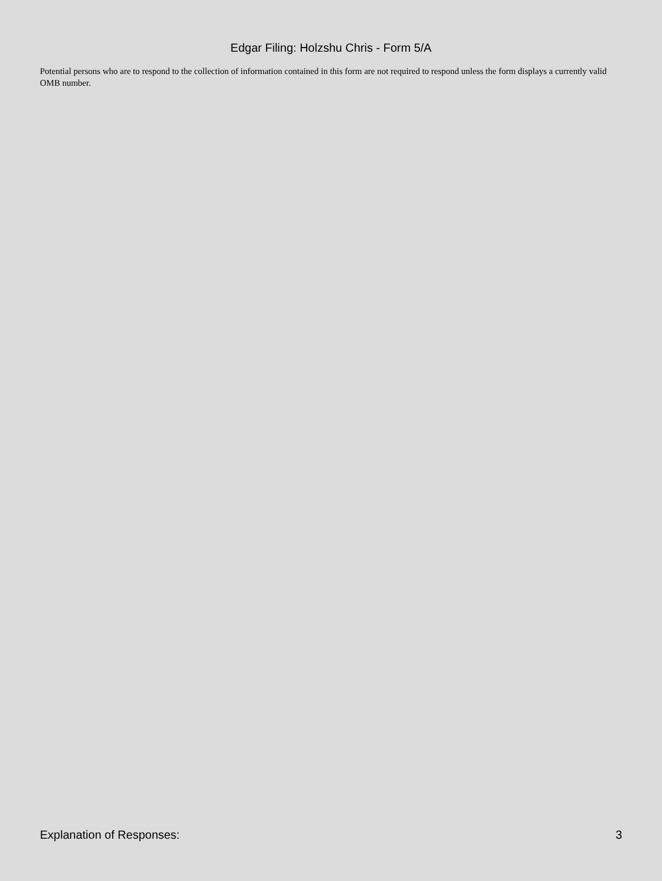Edgar Filing: Holzshu Chris - Form 5/A
Potential persons who are to respond to the collection of information contained in this form are not required to respond unless the form displays a currently valid OMB number.
Explanation of Responses: 3